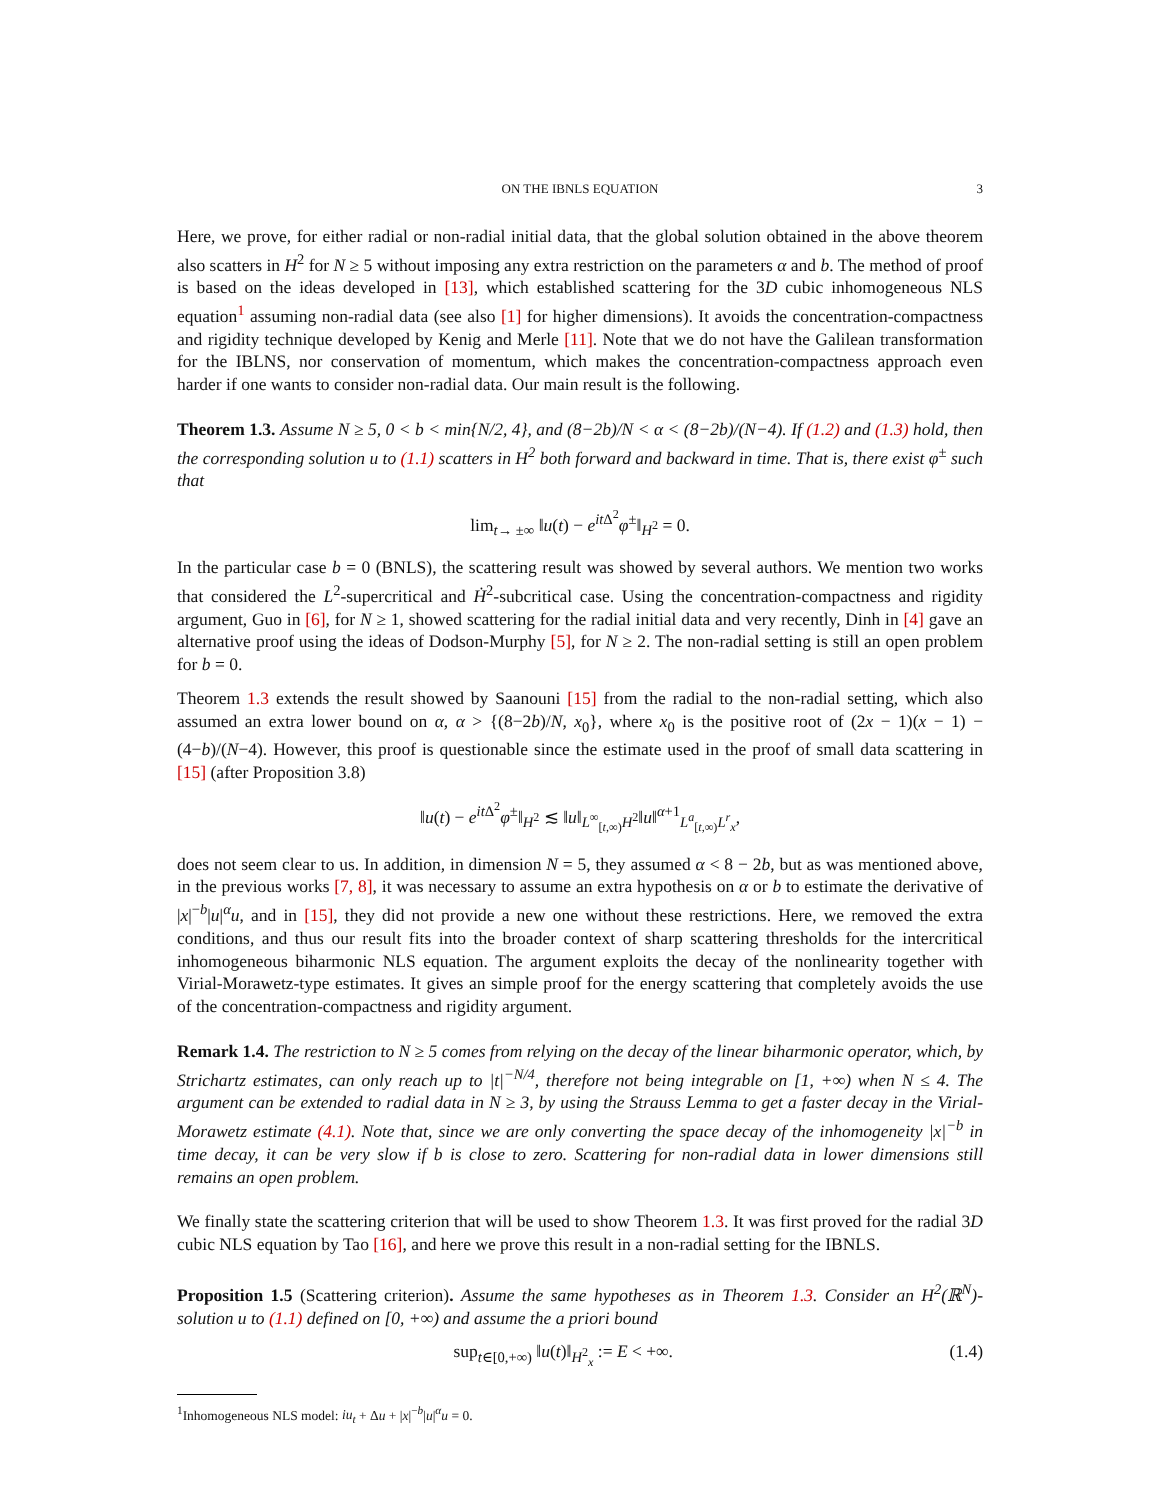ON THE IBNLS EQUATION 3
Here, we prove, for either radial or non-radial initial data, that the global solution obtained in the above theorem also scatters in H<sup>2</sup> for N ≥ 5 without imposing any extra restriction on the parameters α and b. The method of proof is based on the ideas developed in [13], which established scattering for the 3D cubic inhomogeneous NLS equation<sup>1</sup> assuming non-radial data (see also [1] for higher dimensions). It avoids the concentration-compactness and rigidity technique developed by Kenig and Merle [11]. Note that we do not have the Galilean transformation for the IBLNS, nor conservation of momentum, which makes the concentration-compactness approach even harder if one wants to consider non-radial data. Our main result is the following.
Theorem 1.3. Assume N ≥ 5, 0 < b < min{N/2, 4}, and (8−2b)/N < α < (8−2b)/(N−4). If (1.2) and (1.3) hold, then the corresponding solution u to (1.1) scatters in H<sup>2</sup> both forward and backward in time. That is, there exist φ<sup>±</sup> such that
lim<sub>t→ ±∞</sub> ‖u(t) − e<sup>it Δ<sup>2</sup></sup>φ<sup>±</sup>‖<sub>H<sup>2</sup></sub> = 0.
In the particular case b = 0 (BNLS), the scattering result was showed by several authors. We mention two works that considered the L<sup>2</sup>-supercritical and Ḣ<sup>2</sup>-subcritical case. Using the concentration-compactness and rigidity argument, Guo in [6], for N ≥ 1, showed scattering for the radial initial data and very recently, Dinh in [4] gave an alternative proof using the ideas of Dodson-Murphy [5], for N ≥ 2. The non-radial setting is still an open problem for b = 0.
Theorem 1.3 extends the result showed by Saanouni [15] from the radial to the non-radial setting, which also assumed an extra lower bound on α, α > {(8−2b)/N, x<sub>0</sub>}, where x<sub>0</sub> is the positive root of (2x − 1)(x − 1) − (4−b)/(N−4). However, this proof is questionable since the estimate used in the proof of small data scattering in [15] (after Proposition 3.8)
‖u(t) − e<sup>it Δ<sup>2</sup></sup>φ<sup>±</sup>‖<sub>H<sup>2</sup></sub> ≲ ‖u‖<sub>L<sup>∞</sup><sub>[t,∞)</sub>H<sup>2</sup></sub>‖u‖<sup>α+1</sup><sub>L<sup>a</sup><sub>[t,∞)</sub>L<sup>r</sup><sub>x</sub></sub>,
does not seem clear to us. In addition, in dimension N = 5, they assumed α < 8 − 2b, but as was mentioned above, in the previous works [7, 8], it was necessary to assume an extra hypothesis on α or b to estimate the derivative of |x|<sup>−b</sup>|u|<sup>α</sup>u, and in [15], they did not provide a new one without these restrictions. Here, we removed the extra conditions, and thus our result fits into the broader context of sharp scattering thresholds for the intercritical inhomogeneous biharmonic NLS equation. The argument exploits the decay of the nonlinearity together with Virial-Morawetz-type estimates. It gives an simple proof for the energy scattering that completely avoids the use of the concentration-compactness and rigidity argument.
Remark 1.4. The restriction to N ≥ 5 comes from relying on the decay of the linear biharmonic operator, which, by Strichartz estimates, can only reach up to |t|<sup>−N/4</sup>, therefore not being integrable on [1, +∞) when N ≤ 4. The argument can be extended to radial data in N ≥ 3, by using the Strauss Lemma to get a faster decay in the Virial-Morawetz estimate (4.1). Note that, since we are only converting the space decay of the inhomogeneity |x|<sup>−b</sup> in time decay, it can be very slow if b is close to zero. Scattering for non-radial data in lower dimensions still remains an open problem.
We finally state the scattering criterion that will be used to show Theorem 1.3. It was first proved for the radial 3D cubic NLS equation by Tao [16], and here we prove this result in a non-radial setting for the IBNLS.
Proposition 1.5 (Scattering criterion). Assume the same hypotheses as in Theorem 1.3. Consider an H<sup>2</sup>(ℝ<sup>N</sup>)-solution u to (1.1) defined on [0, +∞) and assume the a priori bound
sup<sub>t∈[0,+∞)</sub> ‖u(t)‖<sub>H<sup>2</sup><sub>x</sub></sub> := E < +∞. (1.4)
<sup>1</sup> Inhomogeneous NLS model: iu<sub>t</sub> + Δu + |x|<sup>−b</sup>|u|<sup>α</sup>u = 0.